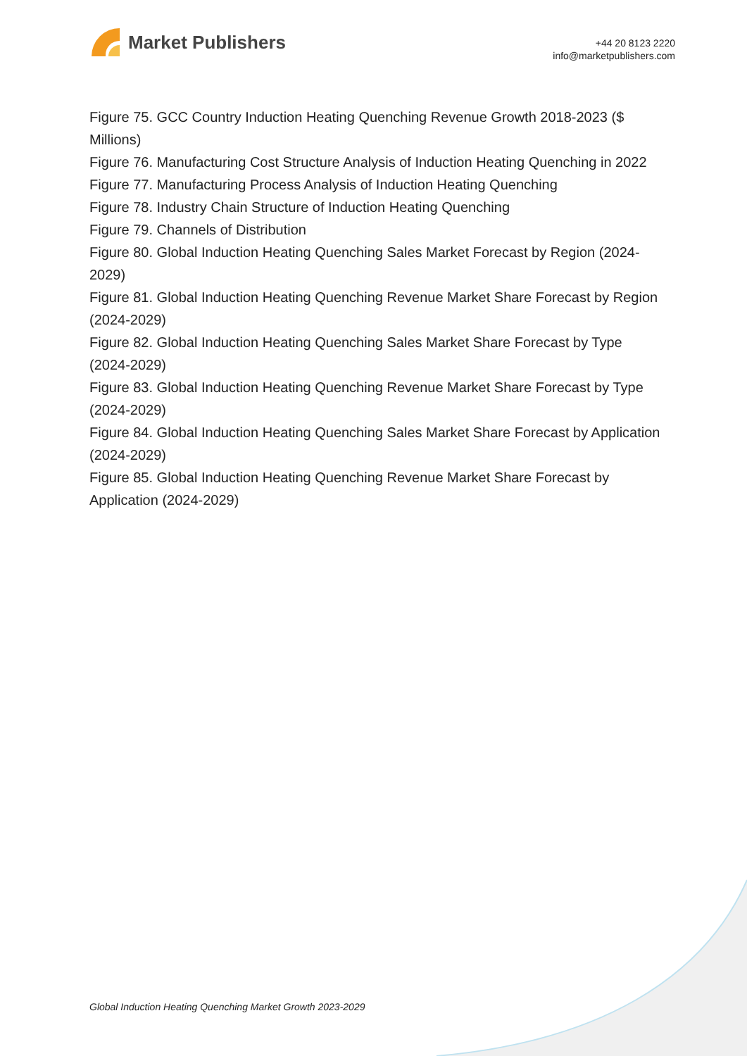Market Publishers
+44 20 8123 2220
info@marketpublishers.com
Figure 75. GCC Country Induction Heating Quenching Revenue Growth 2018-2023 ($ Millions)
Figure 76. Manufacturing Cost Structure Analysis of Induction Heating Quenching in 2022
Figure 77. Manufacturing Process Analysis of Induction Heating Quenching
Figure 78. Industry Chain Structure of Induction Heating Quenching
Figure 79. Channels of Distribution
Figure 80. Global Induction Heating Quenching Sales Market Forecast by Region (2024-2029)
Figure 81. Global Induction Heating Quenching Revenue Market Share Forecast by Region (2024-2029)
Figure 82. Global Induction Heating Quenching Sales Market Share Forecast by Type (2024-2029)
Figure 83. Global Induction Heating Quenching Revenue Market Share Forecast by Type (2024-2029)
Figure 84. Global Induction Heating Quenching Sales Market Share Forecast by Application (2024-2029)
Figure 85. Global Induction Heating Quenching Revenue Market Share Forecast by Application (2024-2029)
Global Induction Heating Quenching Market Growth 2023-2029